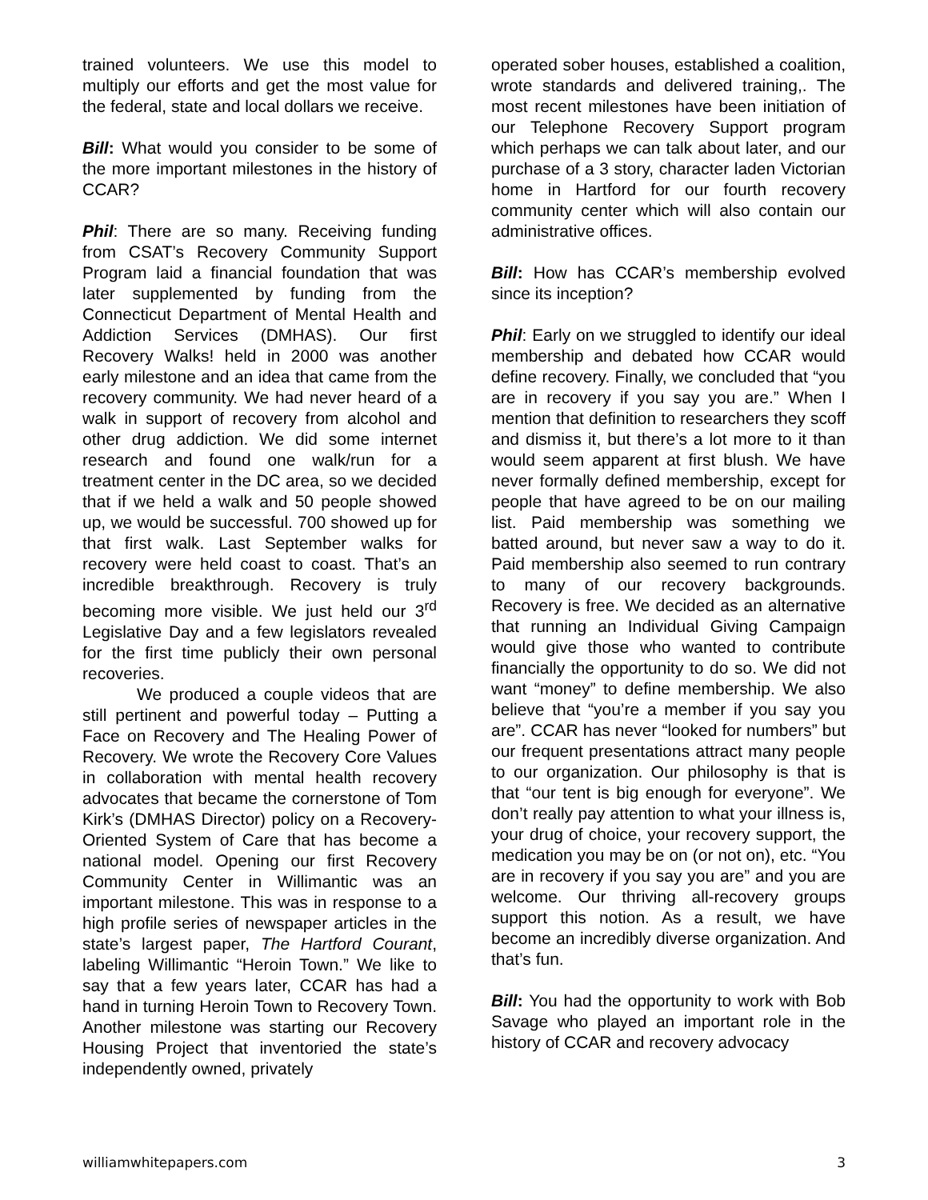trained volunteers. We use this model to multiply our efforts and get the most value for the federal, state and local dollars we receive.
Bill: What would you consider to be some of the more important milestones in the history of CCAR?
Phil: There are so many. Receiving funding from CSAT’s Recovery Community Support Program laid a financial foundation that was later supplemented by funding from the Connecticut Department of Mental Health and Addiction Services (DMHAS). Our first Recovery Walks! held in 2000 was another early milestone and an idea that came from the recovery community. We had never heard of a walk in support of recovery from alcohol and other drug addiction. We did some internet research and found one walk/run for a treatment center in the DC area, so we decided that if we held a walk and 50 people showed up, we would be successful. 700 showed up for that first walk. Last September walks for recovery were held coast to coast. That’s an incredible breakthrough. Recovery is truly becoming more visible. We just held our 3<sup>rd</sup> Legislative Day and a few legislators revealed for the first time publicly their own personal recoveries.
We produced a couple videos that are still pertinent and powerful today – Putting a Face on Recovery and The Healing Power of Recovery. We wrote the Recovery Core Values in collaboration with mental health recovery advocates that became the cornerstone of Tom Kirk’s (DMHAS Director) policy on a Recovery-Oriented System of Care that has become a national model. Opening our first Recovery Community Center in Willimantic was an important milestone. This was in response to a high profile series of newspaper articles in the state’s largest paper, The Hartford Courant, labeling Willimantic “Heroin Town.” We like to say that a few years later, CCAR has had a hand in turning Heroin Town to Recovery Town. Another milestone was starting our Recovery Housing Project that inventoried the state’s independently owned, privately
operated sober houses, established a coalition, wrote standards and delivered training,. The most recent milestones have been initiation of our Telephone Recovery Support program which perhaps we can talk about later, and our purchase of a 3 story, character laden Victorian home in Hartford for our fourth recovery community center which will also contain our administrative offices.
Bill: How has CCAR’s membership evolved since its inception?
Phil: Early on we struggled to identify our ideal membership and debated how CCAR would define recovery. Finally, we concluded that “you are in recovery if you say you are.” When I mention that definition to researchers they scoff and dismiss it, but there’s a lot more to it than would seem apparent at first blush. We have never formally defined membership, except for people that have agreed to be on our mailing list. Paid membership was something we batted around, but never saw a way to do it. Paid membership also seemed to run contrary to many of our recovery backgrounds. Recovery is free. We decided as an alternative that running an Individual Giving Campaign would give those who wanted to contribute financially the opportunity to do so. We did not want “money” to define membership. We also believe that “you’re a member if you say you are”. CCAR has never “looked for numbers” but our frequent presentations attract many people to our organization. Our philosophy is that is that “our tent is big enough for everyone”. We don’t really pay attention to what your illness is, your drug of choice, your recovery support, the medication you may be on (or not on), etc. “You are in recovery if you say you are” and you are welcome. Our thriving all-recovery groups support this notion. As a result, we have become an incredibly diverse organization. And that’s fun.
Bill: You had the opportunity to work with Bob Savage who played an important role in the history of CCAR and recovery advocacy
williamwhitepapers.com 3